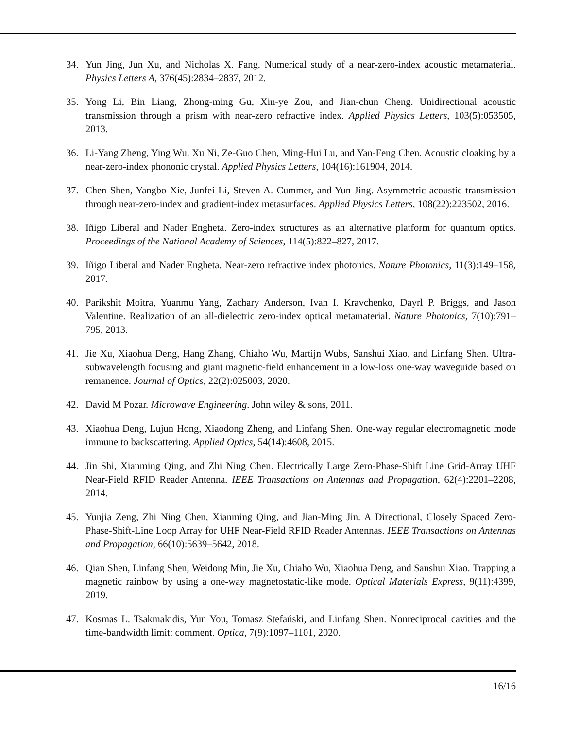34. Yun Jing, Jun Xu, and Nicholas X. Fang. Numerical study of a near-zero-index acoustic metamaterial. Physics Letters A, 376(45):2834–2837, 2012.
35. Yong Li, Bin Liang, Zhong-ming Gu, Xin-ye Zou, and Jian-chun Cheng. Unidirectional acoustic transmission through a prism with near-zero refractive index. Applied Physics Letters, 103(5):053505, 2013.
36. Li-Yang Zheng, Ying Wu, Xu Ni, Ze-Guo Chen, Ming-Hui Lu, and Yan-Feng Chen. Acoustic cloaking by a near-zero-index phononic crystal. Applied Physics Letters, 104(16):161904, 2014.
37. Chen Shen, Yangbo Xie, Junfei Li, Steven A. Cummer, and Yun Jing. Asymmetric acoustic transmission through near-zero-index and gradient-index metasurfaces. Applied Physics Letters, 108(22):223502, 2016.
38. Iñigo Liberal and Nader Engheta. Zero-index structures as an alternative platform for quantum optics. Proceedings of the National Academy of Sciences, 114(5):822–827, 2017.
39. Iñigo Liberal and Nader Engheta. Near-zero refractive index photonics. Nature Photonics, 11(3):149–158, 2017.
40. Parikshit Moitra, Yuanmu Yang, Zachary Anderson, Ivan I. Kravchenko, Dayrl P. Briggs, and Jason Valentine. Realization of an all-dielectric zero-index optical metamaterial. Nature Photonics, 7(10):791–795, 2013.
41. Jie Xu, Xiaohua Deng, Hang Zhang, Chiaho Wu, Martijn Wubs, Sanshui Xiao, and Linfang Shen. Ultra-subwavelength focusing and giant magnetic-field enhancement in a low-loss one-way waveguide based on remanence. Journal of Optics, 22(2):025003, 2020.
42. David M Pozar. Microwave Engineering. John wiley & sons, 2011.
43. Xiaohua Deng, Lujun Hong, Xiaodong Zheng, and Linfang Shen. One-way regular electromagnetic mode immune to backscattering. Applied Optics, 54(14):4608, 2015.
44. Jin Shi, Xianming Qing, and Zhi Ning Chen. Electrically Large Zero-Phase-Shift Line Grid-Array UHF Near-Field RFID Reader Antenna. IEEE Transactions on Antennas and Propagation, 62(4):2201–2208, 2014.
45. Yunjia Zeng, Zhi Ning Chen, Xianming Qing, and Jian-Ming Jin. A Directional, Closely Spaced Zero-Phase-Shift-Line Loop Array for UHF Near-Field RFID Reader Antennas. IEEE Transactions on Antennas and Propagation, 66(10):5639–5642, 2018.
46. Qian Shen, Linfang Shen, Weidong Min, Jie Xu, Chiaho Wu, Xiaohua Deng, and Sanshui Xiao. Trapping a magnetic rainbow by using a one-way magnetostatic-like mode. Optical Materials Express, 9(11):4399, 2019.
47. Kosmas L. Tsakmakidis, Yun You, Tomasz Stefański, and Linfang Shen. Nonreciprocal cavities and the time-bandwidth limit: comment. Optica, 7(9):1097–1101, 2020.
16/16